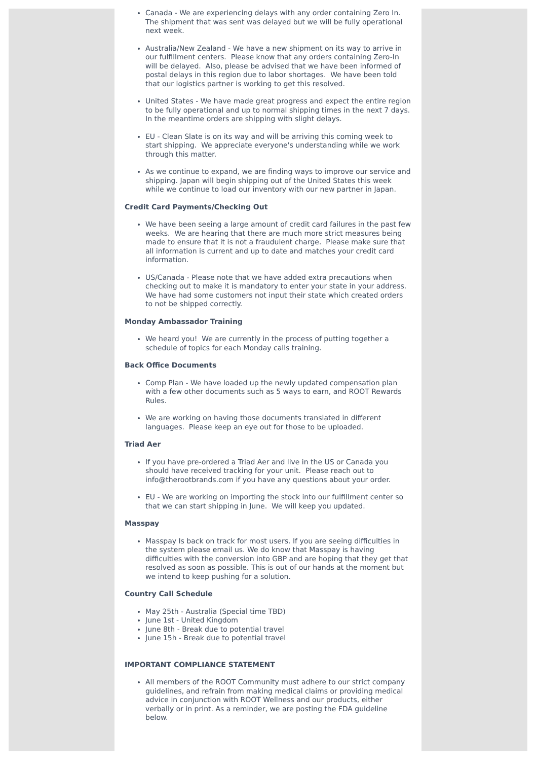Canada - We are experiencing delays with any order containing Zero In. The shipment that was sent was delayed but we will be fully operational next week.
Australia/New Zealand - We have a new shipment on its way to arrive in our fulfillment centers. Please know that any orders containing Zero-In will be delayed. Also, please be advised that we have been informed of postal delays in this region due to labor shortages. We have been told that our logistics partner is working to get this resolved.
United States - We have made great progress and expect the entire region to be fully operational and up to normal shipping times in the next 7 days. In the meantime orders are shipping with slight delays.
EU - Clean Slate is on its way and will be arriving this coming week to start shipping. We appreciate everyone's understanding while we work through this matter.
As we continue to expand, we are finding ways to improve our service and shipping. Japan will begin shipping out of the United States this week while we continue to load our inventory with our new partner in Japan.
Credit Card Payments/Checking Out
We have been seeing a large amount of credit card failures in the past few weeks. We are hearing that there are much more strict measures being made to ensure that it is not a fraudulent charge. Please make sure that all information is current and up to date and matches your credit card information.
US/Canada - Please note that we have added extra precautions when checking out to make it is mandatory to enter your state in your address. We have had some customers not input their state which created orders to not be shipped correctly.
Monday Ambassador Training
We heard you! We are currently in the process of putting together a schedule of topics for each Monday calls training.
Back Office Documents
Comp Plan - We have loaded up the newly updated compensation plan with a few other documents such as 5 ways to earn, and ROOT Rewards Rules.
We are working on having those documents translated in different languages. Please keep an eye out for those to be uploaded.
Triad Aer
If you have pre-ordered a Triad Aer and live in the US or Canada you should have received tracking for your unit. Please reach out to info@therootbrands.com if you have any questions about your order.
EU - We are working on importing the stock into our fulfillment center so that we can start shipping in June. We will keep you updated.
Masspay
Masspay Is back on track for most users. If you are seeing difficulties in the system please email us. We do know that Masspay is having difficulties with the conversion into GBP and are hoping that they get that resolved as soon as possible. This is out of our hands at the moment but we intend to keep pushing for a solution.
Country Call Schedule
May 25th - Australia (Special time TBD)
June 1st - United Kingdom
June 8th - Break due to potential travel
June 15h - Break due to potential travel
IMPORTANT COMPLIANCE STATEMENT
All members of the ROOT Community must adhere to our strict company guidelines, and refrain from making medical claims or providing medical advice in conjunction with ROOT Wellness and our products, either verbally or in print. As a reminder, we are posting the FDA guideline below.